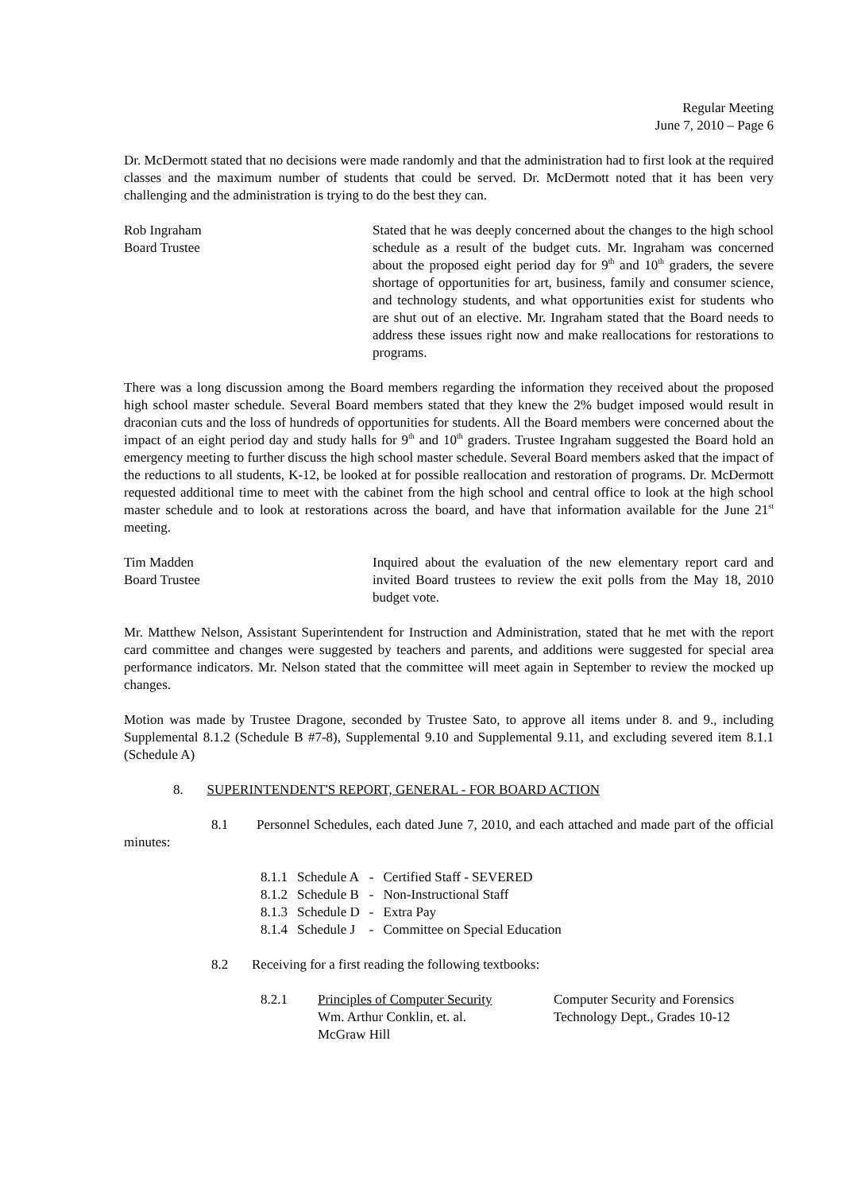Regular Meeting
June 7, 2010 – Page 6
Dr. McDermott stated that no decisions were made randomly and that the administration had to first look at the required classes and the maximum number of students that could be served. Dr. McDermott noted that it has been very challenging and the administration is trying to do the best they can.
Rob Ingraham
Board Trustee
Stated that he was deeply concerned about the changes to the high school schedule as a result of the budget cuts. Mr. Ingraham was concerned about the proposed eight period day for 9<sup>th</sup> and 10<sup>th</sup> graders, the severe shortage of opportunities for art, business, family and consumer science, and technology students, and what opportunities exist for students who are shut out of an elective. Mr. Ingraham stated that the Board needs to address these issues right now and make reallocations for restorations to programs.
There was a long discussion among the Board members regarding the information they received about the proposed high school master schedule. Several Board members stated that they knew the 2% budget imposed would result in draconian cuts and the loss of hundreds of opportunities for students. All the Board members were concerned about the impact of an eight period day and study halls for 9<sup>th</sup> and 10<sup>th</sup> graders. Trustee Ingraham suggested the Board hold an emergency meeting to further discuss the high school master schedule. Several Board members asked that the impact of the reductions to all students, K-12, be looked at for possible reallocation and restoration of programs. Dr. McDermott requested additional time to meet with the cabinet from the high school and central office to look at the high school master schedule and to look at restorations across the board, and have that information available for the June 21<sup>st</sup> meeting.
Tim Madden
Board Trustee
Inquired about the evaluation of the new elementary report card and invited Board trustees to review the exit polls from the May 18, 2010 budget vote.
Mr. Matthew Nelson, Assistant Superintendent for Instruction and Administration, stated that he met with the report card committee and changes were suggested by teachers and parents, and additions were suggested for special area performance indicators. Mr. Nelson stated that the committee will meet again in September to review the mocked up changes.
Motion was made by Trustee Dragone, seconded by Trustee Sato, to approve all items under 8. and 9., including Supplemental 8.1.2 (Schedule B #7-8), Supplemental 9.10 and Supplemental 9.11, and excluding severed item 8.1.1 (Schedule A)
8. SUPERINTENDENT'S REPORT, GENERAL - FOR BOARD ACTION
8.1 Personnel Schedules, each dated June 7, 2010, and each attached and made part of the official minutes:
| 8.1.1 | Schedule A | - | Certified Staff - SEVERED |
| 8.1.2 | Schedule B | - | Non-Instructional Staff |
| 8.1.3 | Schedule D | - | Extra Pay |
| 8.1.4 | Schedule J | - | Committee on Special Education |
8.2 Receiving for a first reading the following textbooks:
| 8.2.1 | Principles of Computer Security Wm. Arthur Conklin, et. al. McGraw Hill | Computer Security and Forensics Technology Dept., Grades 10-12 |